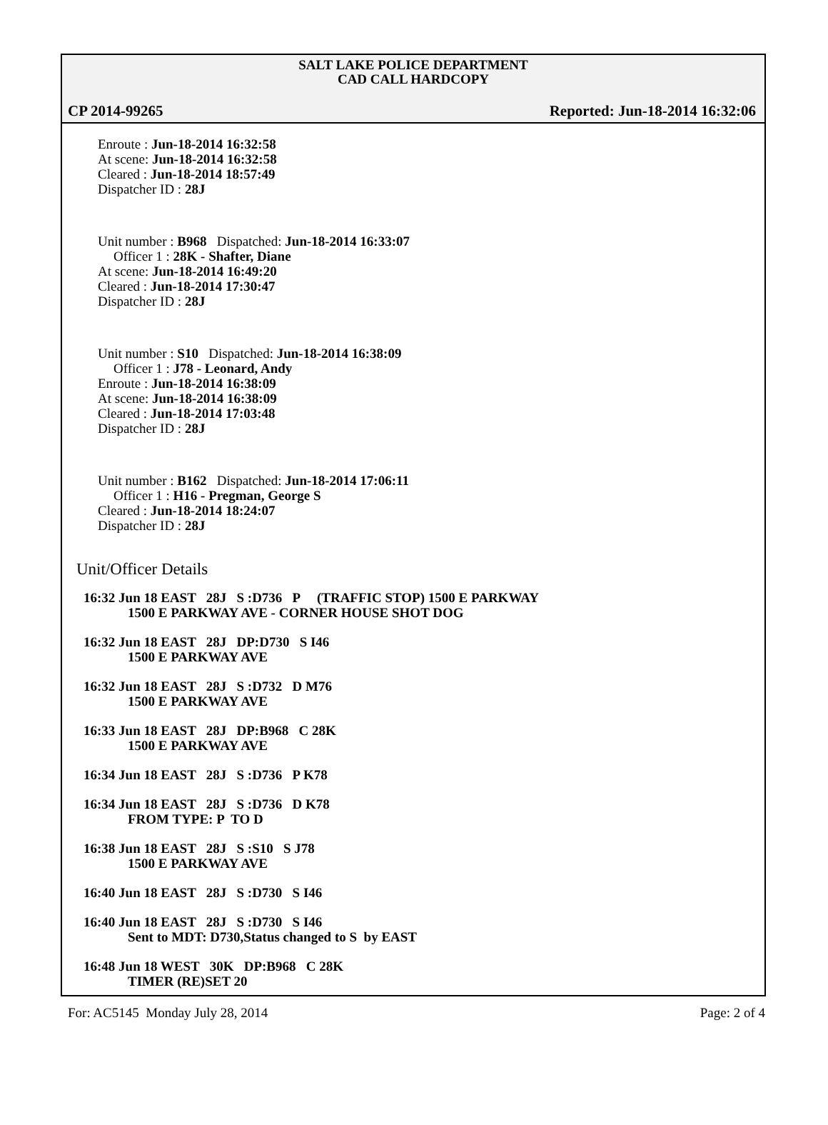SALT LAKE POLICE DEPARTMENT
CAD CALL HARDCOPY
CP 2014-99265 Reported: Jun-18-2014 16:32:06
Enroute : Jun-18-2014 16:32:58
At scene: Jun-18-2014 16:32:58
Cleared : Jun-18-2014 18:57:49
Dispatcher ID : 28J
Unit number : B968 Dispatched: Jun-18-2014 16:33:07
Officer 1 : 28K - Shafter, Diane
At scene: Jun-18-2014 16:49:20
Cleared : Jun-18-2014 17:30:47
Dispatcher ID : 28J
Unit number : S10 Dispatched: Jun-18-2014 16:38:09
Officer 1 : J78 - Leonard, Andy
Enroute : Jun-18-2014 16:38:09
At scene: Jun-18-2014 16:38:09
Cleared : Jun-18-2014 17:03:48
Dispatcher ID : 28J
Unit number : B162 Dispatched: Jun-18-2014 17:06:11
Officer 1 : H16 - Pregman, George S
Cleared : Jun-18-2014 18:24:07
Dispatcher ID : 28J
Unit/Officer Details
16:32 Jun 18 EAST 28J S :D736 P (TRAFFIC STOP) 1500 E PARKWAY
1500 E PARKWAY AVE - CORNER HOUSE SHOT DOG
16:32 Jun 18 EAST 28J DP:D730 S I46
1500 E PARKWAY AVE
16:32 Jun 18 EAST 28J S :D732 D M76
1500 E PARKWAY AVE
16:33 Jun 18 EAST 28J DP:B968 C 28K
1500 E PARKWAY AVE
16:34 Jun 18 EAST 28J S :D736 P K78
16:34 Jun 18 EAST 28J S :D736 D K78
FROM TYPE: P TO D
16:38 Jun 18 EAST 28J S :S10 S J78
1500 E PARKWAY AVE
16:40 Jun 18 EAST 28J S :D730 S I46
16:40 Jun 18 EAST 28J S :D730 S I46
Sent to MDT: D730,Status changed to S by EAST
16:48 Jun 18 WEST 30K DP:B968 C 28K
TIMER (RE)SET 20
For: AC5145 Monday July 28, 2014 Page: 2 of 4